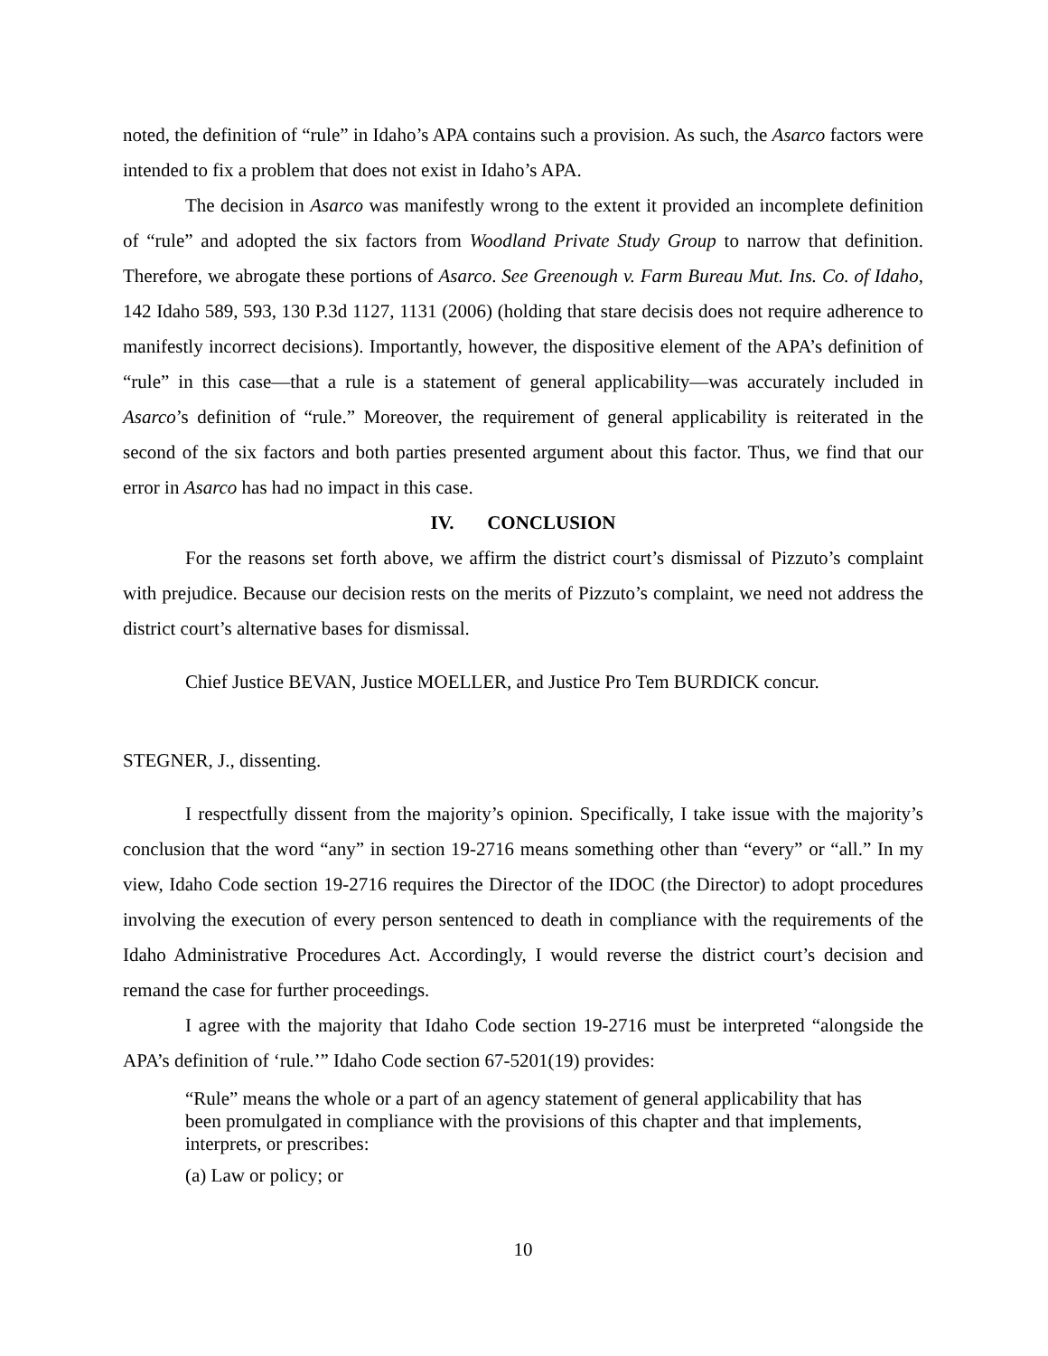noted, the definition of “rule” in Idaho’s APA contains such a provision. As such, the Asarco factors were intended to fix a problem that does not exist in Idaho’s APA.
The decision in Asarco was manifestly wrong to the extent it provided an incomplete definition of “rule” and adopted the six factors from Woodland Private Study Group to narrow that definition. Therefore, we abrogate these portions of Asarco. See Greenough v. Farm Bureau Mut. Ins. Co. of Idaho, 142 Idaho 589, 593, 130 P.3d 1127, 1131 (2006) (holding that stare decisis does not require adherence to manifestly incorrect decisions). Importantly, however, the dispositive element of the APA’s definition of “rule” in this case—that a rule is a statement of general applicability—was accurately included in Asarco’s definition of “rule.” Moreover, the requirement of general applicability is reiterated in the second of the six factors and both parties presented argument about this factor. Thus, we find that our error in Asarco has had no impact in this case.
IV. CONCLUSION
For the reasons set forth above, we affirm the district court’s dismissal of Pizzuto’s complaint with prejudice. Because our decision rests on the merits of Pizzuto’s complaint, we need not address the district court’s alternative bases for dismissal.
Chief Justice BEVAN, Justice MOELLER, and Justice Pro Tem BURDICK concur.
STEGNER, J., dissenting.
I respectfully dissent from the majority’s opinion. Specifically, I take issue with the majority’s conclusion that the word “any” in section 19-2716 means something other than “every” or “all.” In my view, Idaho Code section 19-2716 requires the Director of the IDOC (the Director) to adopt procedures involving the execution of every person sentenced to death in compliance with the requirements of the Idaho Administrative Procedures Act. Accordingly, I would reverse the district court’s decision and remand the case for further proceedings.
I agree with the majority that Idaho Code section 19-2716 must be interpreted “alongside the APA’s definition of ‘rule.’” Idaho Code section 67-5201(19) provides:
“Rule” means the whole or a part of an agency statement of general applicability that has been promulgated in compliance with the provisions of this chapter and that implements, interprets, or prescribes:
(a) Law or policy; or
10